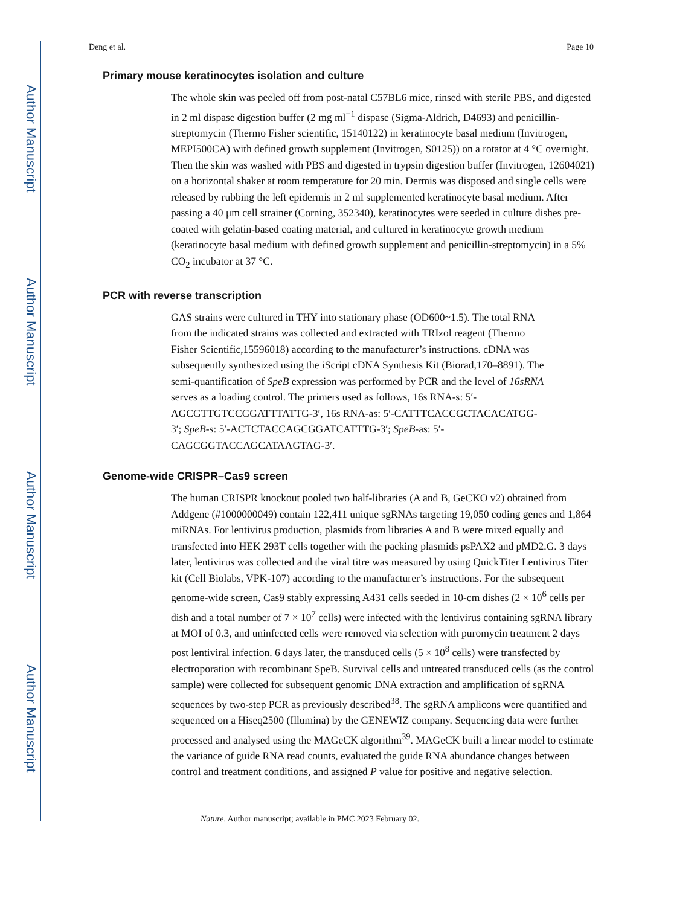Author Manuscript
Author Manuscript
Author Manuscript
Author Manuscript
Deng et al. Page 10
Primary mouse keratinocytes isolation and culture
The whole skin was peeled off from post-natal C57BL6 mice, rinsed with sterile PBS, and digested in 2 ml dispase digestion buffer (2 mg ml<sup>−1</sup> dispase (Sigma-Aldrich, D4693) and penicillin-streptomycin (Thermo Fisher scientific, 15140122) in keratinocyte basal medium (Invitrogen, MEPI500CA) with defined growth supplement (Invitrogen, S0125)) on a rotator at 4 °C overnight. Then the skin was washed with PBS and digested in trypsin digestion buffer (Invitrogen, 12604021) on a horizontal shaker at room temperature for 20 min. Dermis was disposed and single cells were released by rubbing the left epidermis in 2 ml supplemented keratinocyte basal medium. After passing a 40 μm cell strainer (Corning, 352340), keratinocytes were seeded in culture dishes pre-coated with gelatin-based coating material, and cultured in keratinocyte growth medium (keratinocyte basal medium with defined growth supplement and penicillin-streptomycin) in a 5% CO<sub>2</sub> incubator at 37 °C.
PCR with reverse transcription
GAS strains were cultured in THY into stationary phase (OD600~1.5). The total RNA from the indicated strains was collected and extracted with TRIzol reagent (Thermo Fisher Scientific,15596018) according to the manufacturer’s instructions. cDNA was subsequently synthesized using the iScript cDNA Synthesis Kit (Biorad,170–8891). The semi-quantification of SpeB expression was performed by PCR and the level of 16sRNA serves as a loading control. The primers used as follows, 16s RNA-s: 5′-AGCGTTGTCCGGATTTATTG-3′, 16s RNA-as: 5′-CATTTCACCGCTACACATGG-3′; SpeB-s: 5′-ACTCTACCAGCGGATCATTTG-3′; SpeB-as: 5′-CAGCGGTACCAGCATAAGTAG-3′.
Genome-wide CRISPR–Cas9 screen
The human CRISPR knockout pooled two half-libraries (A and B, GeCKO v2) obtained from Addgene (#1000000049) contain 122,411 unique sgRNAs targeting 19,050 coding genes and 1,864 miRNAs. For lentivirus production, plasmids from libraries A and B were mixed equally and transfected into HEK 293T cells together with the packing plasmids psPAX2 and pMD2.G. 3 days later, lentivirus was collected and the viral titre was measured by using QuickTiter Lentivirus Titer kit (Cell Biolabs, VPK-107) according to the manufacturer’s instructions. For the subsequent genome-wide screen, Cas9 stably expressing A431 cells seeded in 10-cm dishes (2 × 10<sup>6</sup> cells per dish and a total number of 7 × 10<sup>7</sup> cells) were infected with the lentivirus containing sgRNA library at MOI of 0.3, and uninfected cells were removed via selection with puromycin treatment 2 days post lentiviral infection. 6 days later, the transduced cells (5 × 10<sup>8</sup> cells) were transfected by electroporation with recombinant SpeB. Survival cells and untreated transduced cells (as the control sample) were collected for subsequent genomic DNA extraction and amplification of sgRNA sequences by two-step PCR as previously described<sup>38</sup>. The sgRNA amplicons were quantified and sequenced on a Hiseq2500 (Illumina) by the GENEWIZ company. Sequencing data were further processed and analysed using the MAGeCK algorithm<sup>39</sup>. MAGeCK built a linear model to estimate the variance of guide RNA read counts, evaluated the guide RNA abundance changes between control and treatment conditions, and assigned P value for positive and negative selection.
Nature. Author manuscript; available in PMC 2023 February 02.